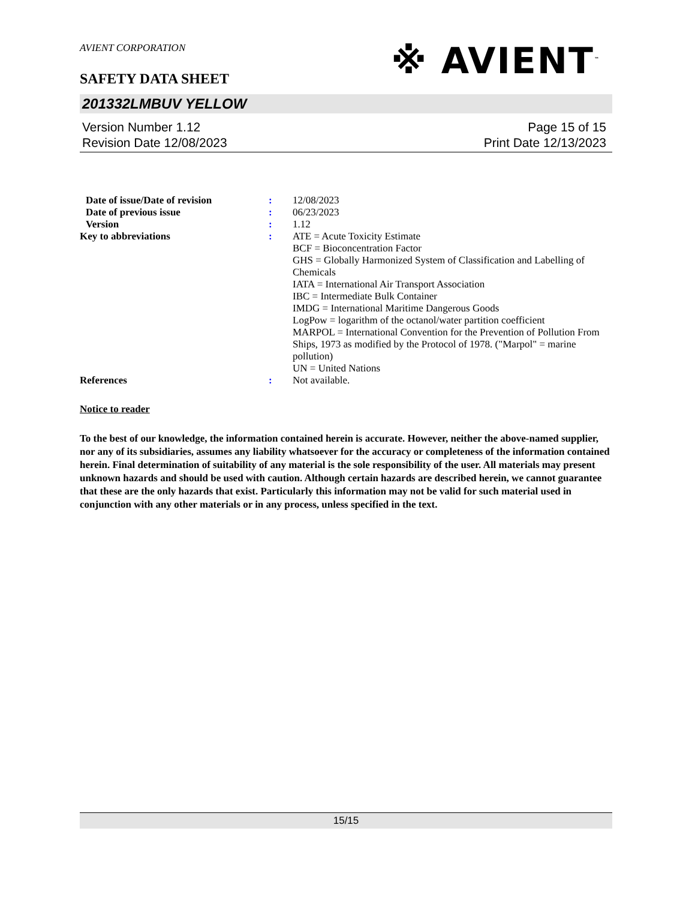AVIENT CORPORATION
※ AVIENT<sup>™</sup>
SAFETY DATA SHEET
201332LMBUV YELLOW
Version Number 1.12
Revision Date 12/08/2023
Page 15 of 15
Print Date 12/13/2023
| Date of issue/Date of revision | : | 12/08/2023 |
| Date of previous issue | : | 06/23/2023 |
| Version | : | 1.12 |
| Key to abbreviations | : | ATE = Acute Toxicity Estimate BCF = Bioconcentration Factor GHS = Globally Harmonized System of Classification and Labelling of Chemicals IATA = International Air Transport Association IBC = Intermediate Bulk Container IMDG = International Maritime Dangerous Goods LogPow = logarithm of the octanol/water partition coefficient MARPOL = International Convention for the Prevention of Pollution From Ships, 1973 as modified by the Protocol of 1978. ("Marpol" = marine pollution) UN = United Nations |
| References | : | Not available. |
Notice to reader
To the best of our knowledge, the information contained herein is accurate. However, neither the above-named supplier, nor any of its subsidiaries, assumes any liability whatsoever for the accuracy or completeness of the information contained herein. Final determination of suitability of any material is the sole responsibility of the user. All materials may present unknown hazards and should be used with caution. Although certain hazards are described herein, we cannot guarantee that these are the only hazards that exist. Particularly this information may not be valid for such material used in conjunction with any other materials or in any process, unless specified in the text.
15/15